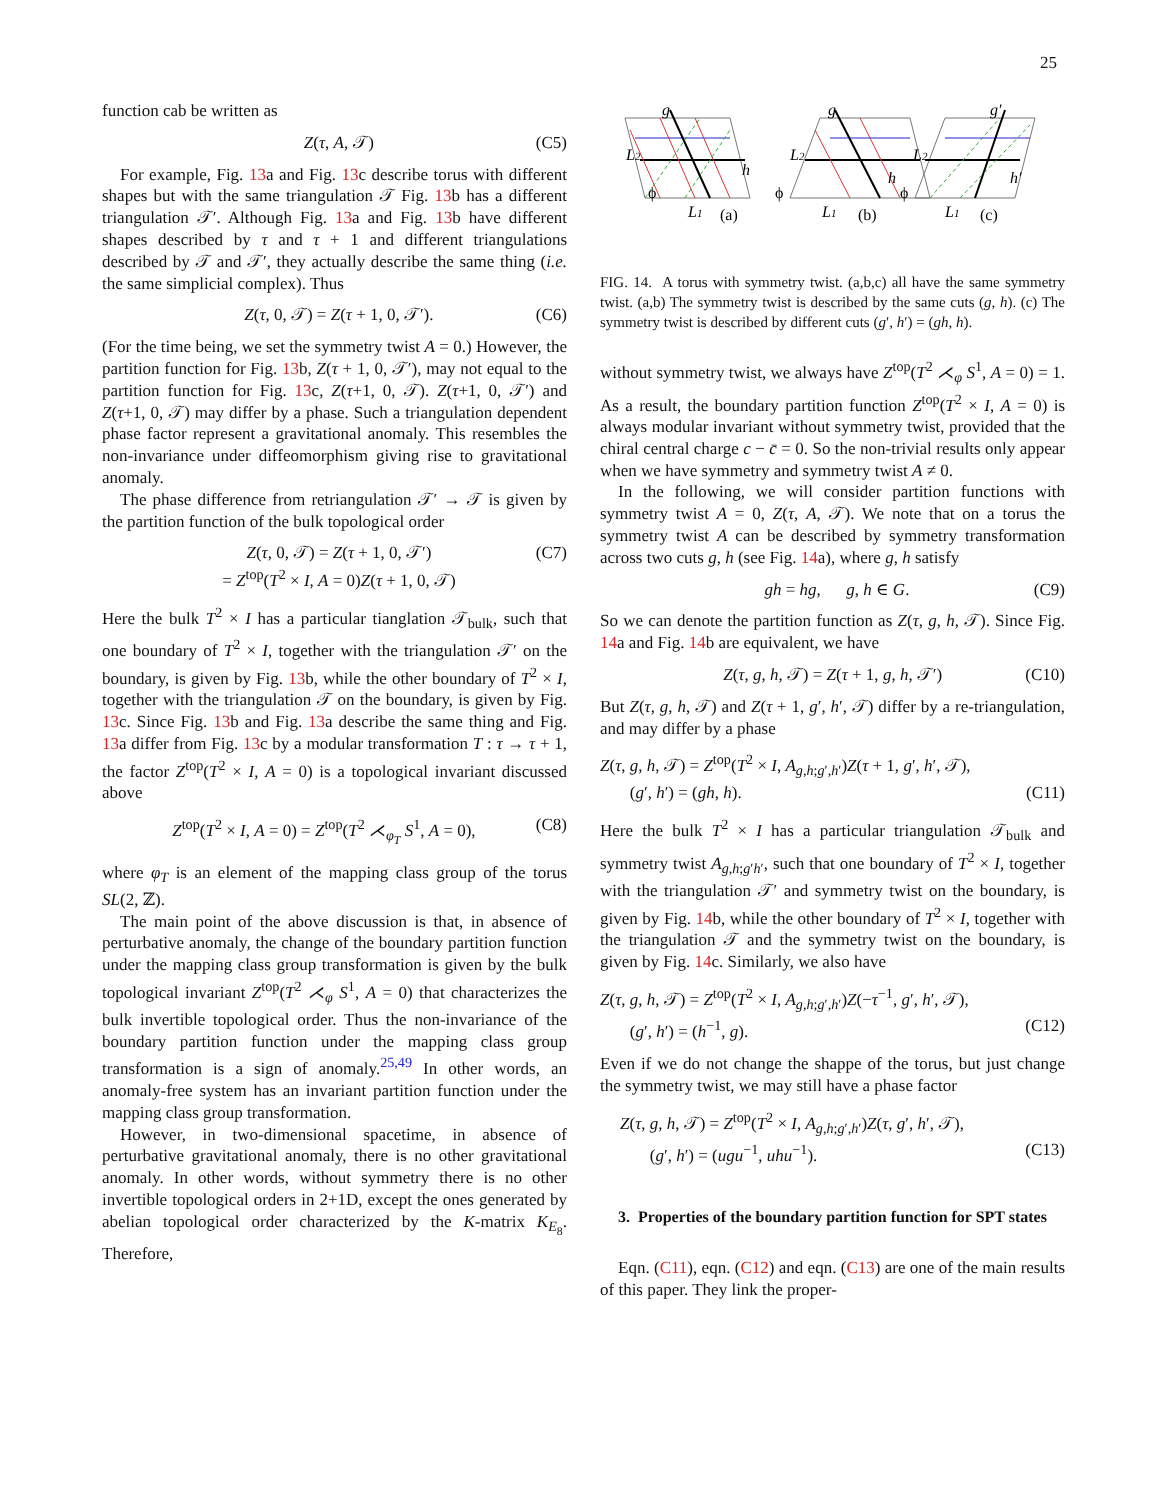25
function cab be written as
Z(τ, A, 𝒯) (C5)
For example, Fig. 13a and Fig. 13c describe torus with different shapes but with the same triangulation 𝒯 Fig. 13b has a different triangulation 𝒯′. Although Fig. 13a and Fig. 13b have different shapes described by τ and τ + 1 and different triangulations described by 𝒯 and 𝒯′, they actually describe the same thing (i.e. the same simplicial complex). Thus
Z(τ, 0, 𝒯) = Z(τ + 1, 0, 𝒯′). (C6)
(For the time being, we set the symmetry twist A = 0.) However, the partition function for Fig. 13b, Z(τ + 1, 0, 𝒯′), may not equal to the partition function for Fig. 13c, Z(τ+1, 0, 𝒯). Z(τ+1, 0, 𝒯′) and Z(τ+1, 0, 𝒯) may differ by a phase. Such a triangulation dependent phase factor represent a gravitational anomaly. This resembles the non-invariance under diffeomorphism giving rise to gravitational anomaly.
The phase difference from retriangulation 𝒯′ → 𝒯 is given by the partition function of the bulk topological order
Z(τ, 0, 𝒯) = Z(τ + 1, 0, 𝒯′)
= Z<sup>top</sup>(T<sup>2</sup> × I, A = 0)Z(τ + 1, 0, 𝒯) (C7)
Here the bulk T<sup>2</sup> × I has a particular tianglation 𝒯<sub>bulk</sub>, such that one boundary of T<sup>2</sup> × I, together with the triangulation 𝒯′ on the boundary, is given by Fig. 13b, while the other boundary of T<sup>2</sup> × I, together with the triangulation 𝒯 on the boundary, is given by Fig. 13c. Since Fig. 13b and Fig. 13a describe the same thing and Fig. 13a differ from Fig. 13c by a modular transformation T : τ → τ + 1, the factor Z<sup>top</sup>(T<sup>2</sup> × I, A = 0) is a topological invariant discussed above
Z<sup>top</sup>(T<sup>2</sup> × I, A = 0) = Z<sup>top</sup>(T<sup>2</sup> ⋌<sub>φ<sub>T</sub></sub> S<sup>1</sup>, A = 0), (C8)
where φ<sub>T</sub> is an element of the mapping class group of the torus SL(2, ℤ).
The main point of the above discussion is that, in absence of perturbative anomaly, the change of the boundary partition function under the mapping class group transformation is given by the bulk topological invariant Z<sup>top</sup>(T<sup>2</sup> ⋌<sub>φ</sub> S<sup>1</sup>, A = 0) that characterizes the bulk invertible topological order. Thus the non-invariance of the boundary partition function under the mapping class group transformation is a sign of anomaly.<sup>25,49</sup> In other words, an anomaly-free system has an invariant partition function under the mapping class group transformation.
However, in two-dimensional spacetime, in absence of perturbative gravitational anomaly, there is no other gravitational anomaly. In other words, without symmetry there is no other invertible topological orders in 2+1D, except the ones generated by abelian topological order characterized by the K-matrix K<sub>E<sub>8</sub></sub>. Therefore,
g
h
L2
L1
ϕ
(a)
g
h
L2
L1
ϕ
ϕ
(b)
g′
h′
L2
L1
(c)
FIG. 14. A torus with symmetry twist. (a,b,c) all have the same symmetry twist. (a,b) The symmetry twist is described by the same cuts (g, h). (c) The symmetry twist is described by different cuts (g′, h′) = (gh, h).
without symmetry twist, we always have Z<sup>top</sup>(T<sup>2</sup> ⋌<sub>φ</sub> S<sup>1</sup>, A = 0) = 1. As a result, the boundary partition function Z<sup>top</sup>(T<sup>2</sup> × I, A = 0) is always modular invariant without symmetry twist, provided that the chiral central charge c − c̄ = 0. So the non-trivial results only appear when we have symmetry and symmetry twist A ≠ 0.
In the following, we will consider partition functions with symmetry twist A = 0, Z(τ, A, 𝒯). We note that on a torus the symmetry twist A can be described by symmetry transformation across two cuts g, h (see Fig. 14a), where g, h satisfy
gh = hg, g, h ∈ G. (C9)
So we can denote the partition function as Z(τ, g, h, 𝒯). Since Fig. 14a and Fig. 14b are equivalent, we have
Z(τ, g, h, 𝒯) = Z(τ + 1, g, h, 𝒯′) (C10)
But Z(τ, g, h, 𝒯) and Z(τ + 1, g′, h′, 𝒯) differ by a re-triangulation, and may differ by a phase
Z(τ, g, h, 𝒯) = Z<sup>top</sup>(T<sup>2</sup> × I, A<sub>g,h;g′,h′</sub>)Z(τ + 1, g′, h′, 𝒯),
(g′, h′) = (gh, h). (C11)
Here the bulk T<sup>2</sup> × I has a particular triangulation 𝒯<sub>bulk</sub> and symmetry twist A<sub>g,h;g′h′</sub>, such that one boundary of T<sup>2</sup> × I, together with the triangulation 𝒯′ and symmetry twist on the boundary, is given by Fig. 14b, while the other boundary of T<sup>2</sup> × I, together with the triangulation 𝒯 and the symmetry twist on the boundary, is given by Fig. 14c. Similarly, we also have
Z(τ, g, h, 𝒯) = Z<sup>top</sup>(T<sup>2</sup> × I, A<sub>g,h;g′,h′</sub>)Z(−τ<sup>−1</sup>, g′, h′, 𝒯),
(g′, h′) = (h<sup>−1</sup>, g). (C12)
Even if we do not change the shappe of the torus, but just change the symmetry twist, we may still have a phase factor
Z(τ, g, h, 𝒯) = Z<sup>top</sup>(T<sup>2</sup> × I, A<sub>g,h;g′,h′</sub>)Z(τ, g′, h′, 𝒯),
(g′, h′) = (ugu<sup>−1</sup>, uhu<sup>−1</sup>). (C13)
3. Properties of the boundary partition function for SPT states
Eqn. (C11), eqn. (C12) and eqn. (C13) are one of the main results of this paper. They link the proper-